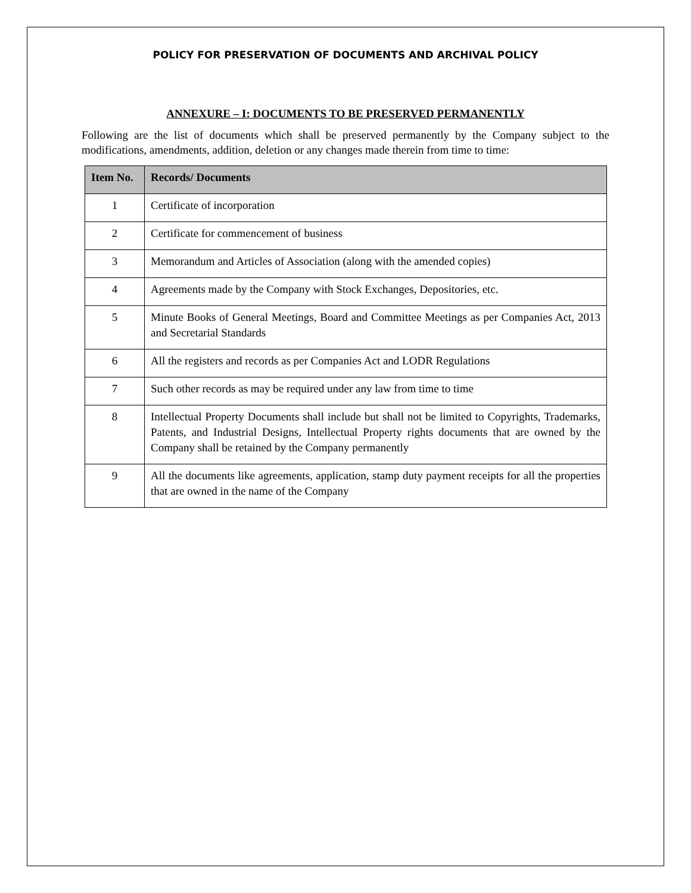POLICY FOR PRESERVATION OF DOCUMENTS AND ARCHIVAL POLICY
ANNEXURE – I: DOCUMENTS TO BE PRESERVED PERMANENTLY
Following are the list of documents which shall be preserved permanently by the Company subject to the modifications, amendments, addition, deletion or any changes made therein from time to time:
| Item No. | Records/ Documents |
| --- | --- |
| 1 | Certificate of incorporation |
| 2 | Certificate for commencement of business |
| 3 | Memorandum and Articles of Association (along with the amended copies) |
| 4 | Agreements made by the Company with Stock Exchanges, Depositories, etc. |
| 5 | Minute Books of General Meetings, Board and Committee Meetings as per Companies Act, 2013 and Secretarial Standards |
| 6 | All the registers and records as per Companies Act and LODR Regulations |
| 7 | Such other records as may be required under any law from time to time |
| 8 | Intellectual Property Documents shall include but shall not be limited to Copyrights, Trademarks, Patents, and Industrial Designs, Intellectual Property rights documents that are owned by the Company shall be retained by the Company permanently |
| 9 | All the documents like agreements, application, stamp duty payment receipts for all the properties that are owned in the name of the Company |